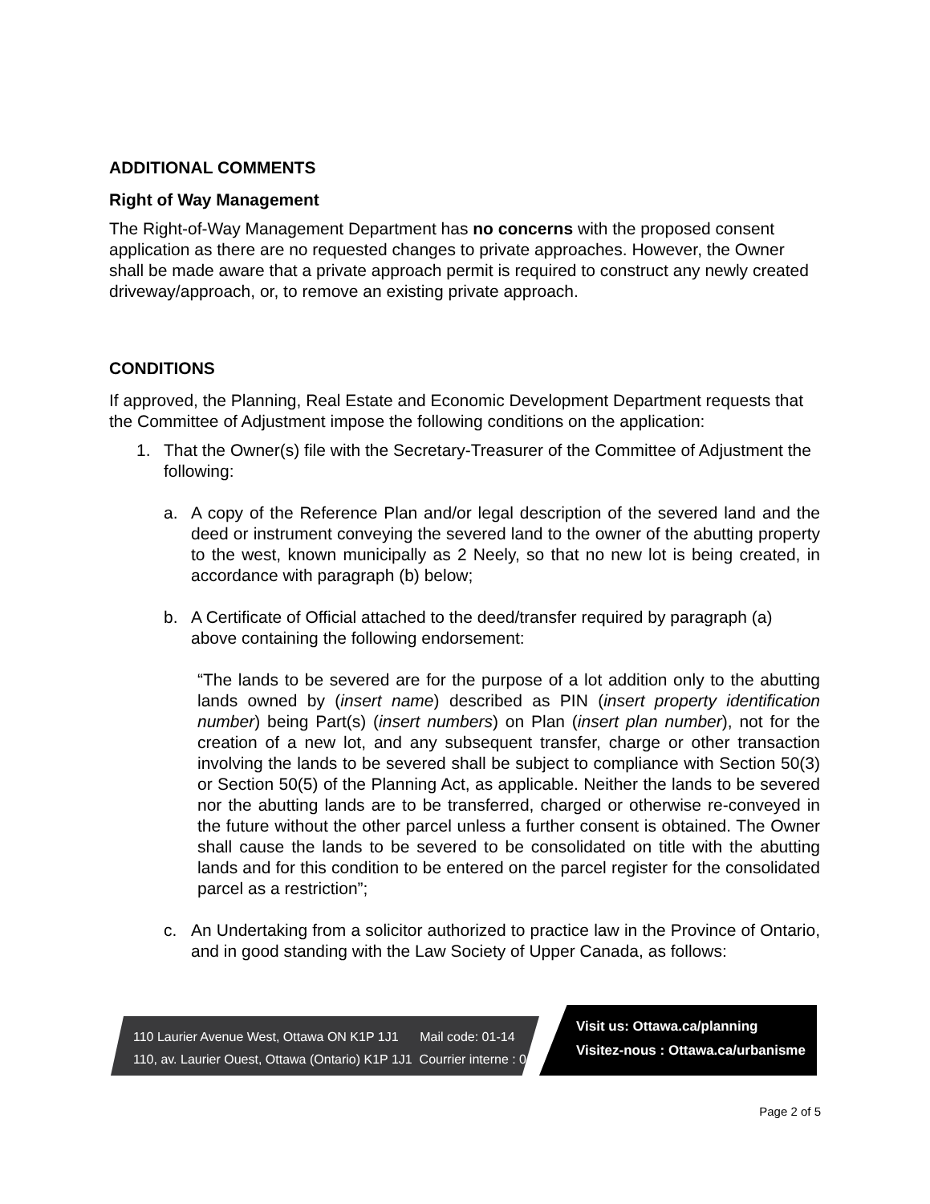ADDITIONAL COMMENTS
Right of Way Management
The Right-of-Way Management Department has no concerns with the proposed consent application as there are no requested changes to private approaches. However, the Owner shall be made aware that a private approach permit is required to construct any newly created driveway/approach, or, to remove an existing private approach.
CONDITIONS
If approved, the Planning, Real Estate and Economic Development Department requests that the Committee of Adjustment impose the following conditions on the application:
1. That the Owner(s) file with the Secretary-Treasurer of the Committee of Adjustment the following:
a. A copy of the Reference Plan and/or legal description of the severed land and the deed or instrument conveying the severed land to the owner of the abutting property to the west, known municipally as 2 Neely, so that no new lot is being created, in accordance with paragraph (b) below;
b. A Certificate of Official attached to the deed/transfer required by paragraph (a) above containing the following endorsement:
“The lands to be severed are for the purpose of a lot addition only to the abutting lands owned by (insert name) described as PIN (insert property identification number) being Part(s) (insert numbers) on Plan (insert plan number), not for the creation of a new lot, and any subsequent transfer, charge or other transaction involving the lands to be severed shall be subject to compliance with Section 50(3) or Section 50(5) of the Planning Act, as applicable. Neither the lands to be severed nor the abutting lands are to be transferred, charged or otherwise re-conveyed in the future without the other parcel unless a further consent is obtained. The Owner shall cause the lands to be severed to be consolidated on title with the abutting lands and for this condition to be entered on the parcel register for the consolidated parcel as a restriction”;
c. An Undertaking from a solicitor authorized to practice law in the Province of Ontario, and in good standing with the Law Society of Upper Canada, as follows:
110 Laurier Avenue West, Ottawa ON K1P 1J1 Mail code: 01-14
110, av. Laurier Ouest, Ottawa (Ontario) K1P 1J1 Courrier interne : 01-14
Visit us: Ottawa.ca/planning
Visitez-nous : Ottawa.ca/urbanisme
Page 2 of 5